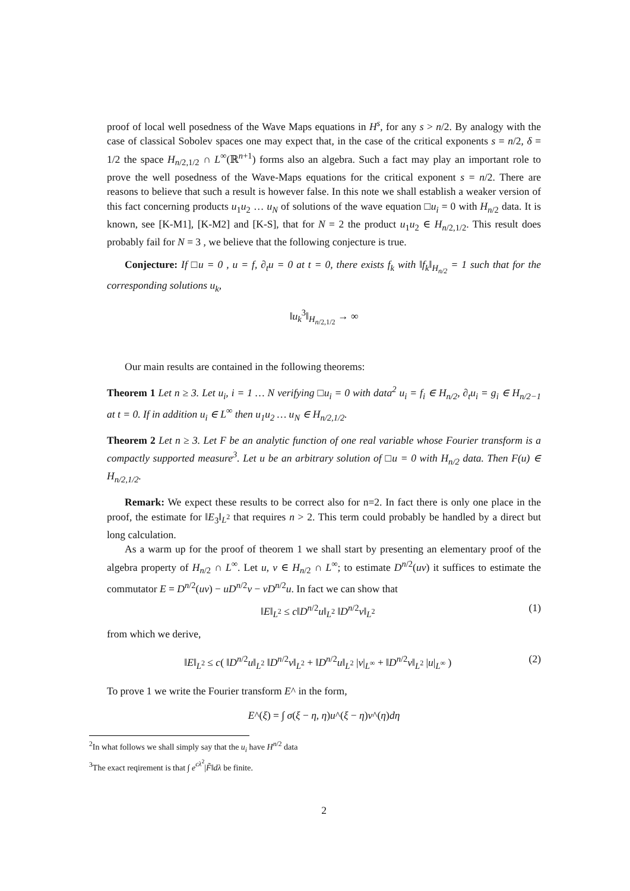proof of local well posedness of the Wave Maps equations in H<sup>s</sup>, for any s > n/2. By analogy with the case of classical Sobolev spaces one may expect that, in the case of the critical exponents s = n/2, δ = 1/2 the space H<sub>n/2,1/2</sub> ∩ L<sup>∞</sup>(ℝ<sup>n+1</sup>) forms also an algebra. Such a fact may play an important role to prove the well posedness of the Wave-Maps equations for the critical exponent s = n/2. There are reasons to believe that such a result is however false. In this note we shall establish a weaker version of this fact concerning products u<sub>1</sub>u<sub>2</sub> … u<sub>N</sub> of solutions of the wave equation □u<sub>i</sub> = 0 with H<sub>n/2</sub> data. It is known, see [K-M1], [K-M2] and [K-S], that for N = 2 the product u<sub>1</sub>u<sub>2</sub> ∈ H<sub>n/2,1/2</sub>. This result does probably fail for N = 3 , we believe that the following conjecture is true.
Conjecture: If □u = 0 , u = f, ∂<sub>t</sub>u = 0 at t = 0, there exists f<sub>k</sub> with ‖f<sub>k</sub>‖<sub>H<sub>n/2</sub></sub> = 1 such that for the corresponding solutions u<sub>k</sub>,
‖u<sub>k</sub><sup>3</sup>‖<sub>H<sub>n/2,1/2</sub></sub> → ∞
Our main results are contained in the following theorems:
Theorem 1 Let n ≥ 3. Let u<sub>i</sub>, i = 1 … N verifying □u<sub>i</sub> = 0 with data<sup>2</sup> u<sub>i</sub> = f<sub>i</sub> ∈ H<sub>n/2</sub>, ∂<sub>t</sub>u<sub>i</sub> = g<sub>i</sub> ∈ H<sub>n/2−1</sub> at t = 0. If in addition u<sub>i</sub> ∈ L<sup>∞</sup> then u<sub>1</sub>u<sub>2</sub> … u<sub>N</sub> ∈ H<sub>n/2,1/2</sub>.
Theorem 2 Let n ≥ 3. Let F be an analytic function of one real variable whose Fourier transform is a compactly supported measure<sup>3</sup>. Let u be an arbitrary solution of □u = 0 with H<sub>n/2</sub> data. Then F(u) ∈ H<sub>n/2,1/2</sub>.
Remark: We expect these results to be correct also for n=2. In fact there is only one place in the proof, the estimate for ‖E<sub>3</sub>‖<sub>L<sup>2</sup></sub> that requires n > 2. This term could probably be handled by a direct but long calculation.
As a warm up for the proof of theorem 1 we shall start by presenting an elementary proof of the algebra property of H<sub>n/2</sub> ∩ L<sup>∞</sup>. Let u, v ∈ H<sub>n/2</sub> ∩ L<sup>∞</sup>; to estimate D<sup>n/2</sup>(uv) it suffices to estimate the commutator E = D<sup>n/2</sup>(uv) − uD<sup>n/2</sup>v − vD<sup>n/2</sup>u. In fact we can show that
‖E‖<sub>L<sup>2</sup></sub> ≤ c‖D<sup>n/2</sup>u‖<sub>L<sup>2</sup></sub> ‖D<sup>n/2</sup>v‖<sub>L<sup>2</sup></sub> (1)
from which we derive,
‖E‖<sub>L<sup>2</sup></sub> ≤ c( ‖D<sup>n/2</sup>u‖<sub>L<sup>2</sup></sub> ‖D<sup>n/2</sup>v‖<sub>L<sup>2</sup></sub> + ‖D<sup>n/2</sup>u‖<sub>L<sup>2</sup></sub> |v|<sub>L<sup>∞</sup></sub> + ‖D<sup>n/2</sup>v‖<sub>L<sup>2</sup></sub> |u|<sub>L<sup>∞</sup></sub> ) (2)
To prove 1 we write the Fourier transform E^ in the form,
E^(ξ) = ∫ σ(ξ − η, η)u^(ξ − η)v^(η)dη
<sup>2</sup> In what follows we shall simply say that the u<sub>i</sub> have H<sup>n/2</sup> data
<sup>3</sup> The exact reqirement is that ∫ e<sup>cλ<sup>2</sup></sup>|F̃‖dλ be finite.
2